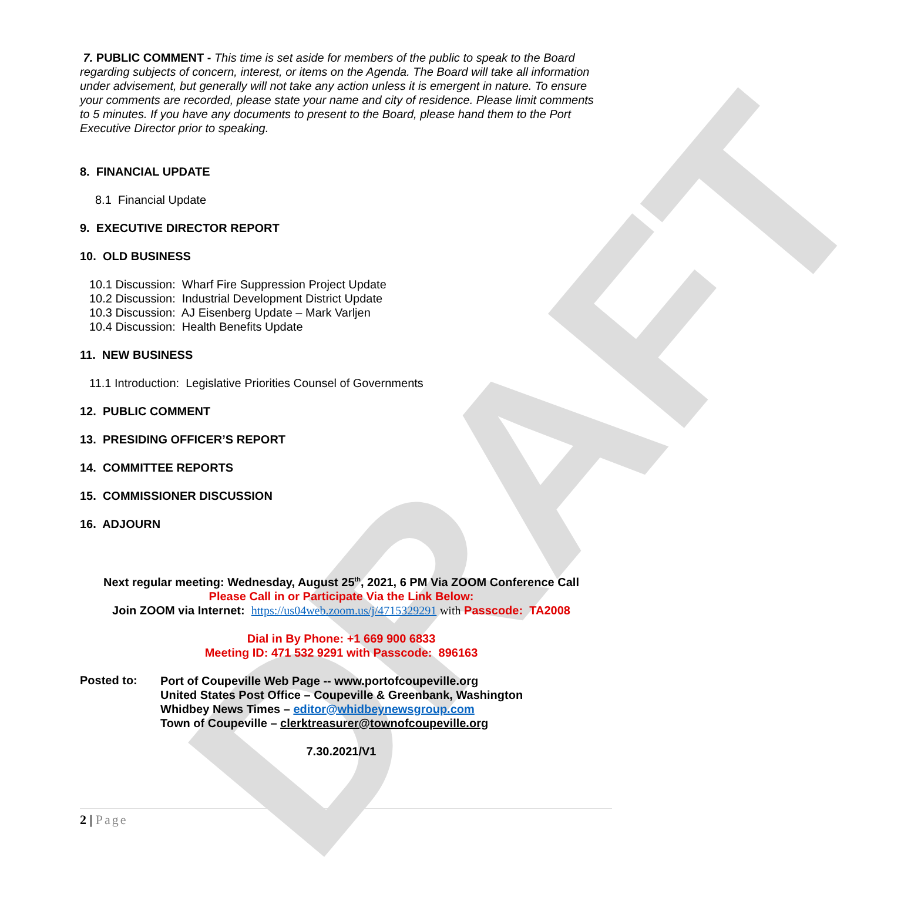DRAFT
7. PUBLIC COMMENT - This time is set aside for members of the public to speak to the Board regarding subjects of concern, interest, or items on the Agenda. The Board will take all information under advisement, but generally will not take any action unless it is emergent in nature. To ensure your comments are recorded, please state your name and city of residence. Please limit comments to 5 minutes. If you have any documents to present to the Board, please hand them to the Port Executive Director prior to speaking.
8. FINANCIAL UPDATE
8.1 Financial Update
9. EXECUTIVE DIRECTOR REPORT
10. OLD BUSINESS
10.1 Discussion: Wharf Fire Suppression Project Update
10.2 Discussion: Industrial Development District Update
10.3 Discussion: AJ Eisenberg Update – Mark Varljen
10.4 Discussion: Health Benefits Update
11. NEW BUSINESS
11.1 Introduction: Legislative Priorities Counsel of Governments
12. PUBLIC COMMENT
13. PRESIDING OFFICER’S REPORT
14. COMMITTEE REPORTS
15. COMMISSIONER DISCUSSION
16. ADJOURN
Next regular meeting: Wednesday, August 25<sup>th</sup>, 2021, 6 PM Via ZOOM Conference Call
Please Call in or Participate Via the Link Below:
Join ZOOM via Internet: https://us04web.zoom.us/j/4715329291 with Passcode: TA2008
Dial in By Phone: +1 669 900 6833
Meeting ID: 471 532 9291 with Passcode: 896163
Posted to:
Port of Coupeville Web Page -- www.portofcoupeville.org
United States Post Office – Coupeville & Greenbank, Washington
Whidbey News Times – editor@whidbeynewsgroup.com
Town of Coupeville – clerktreasurer@townofcoupeville.org
7.30.2021/V1
2 | Page